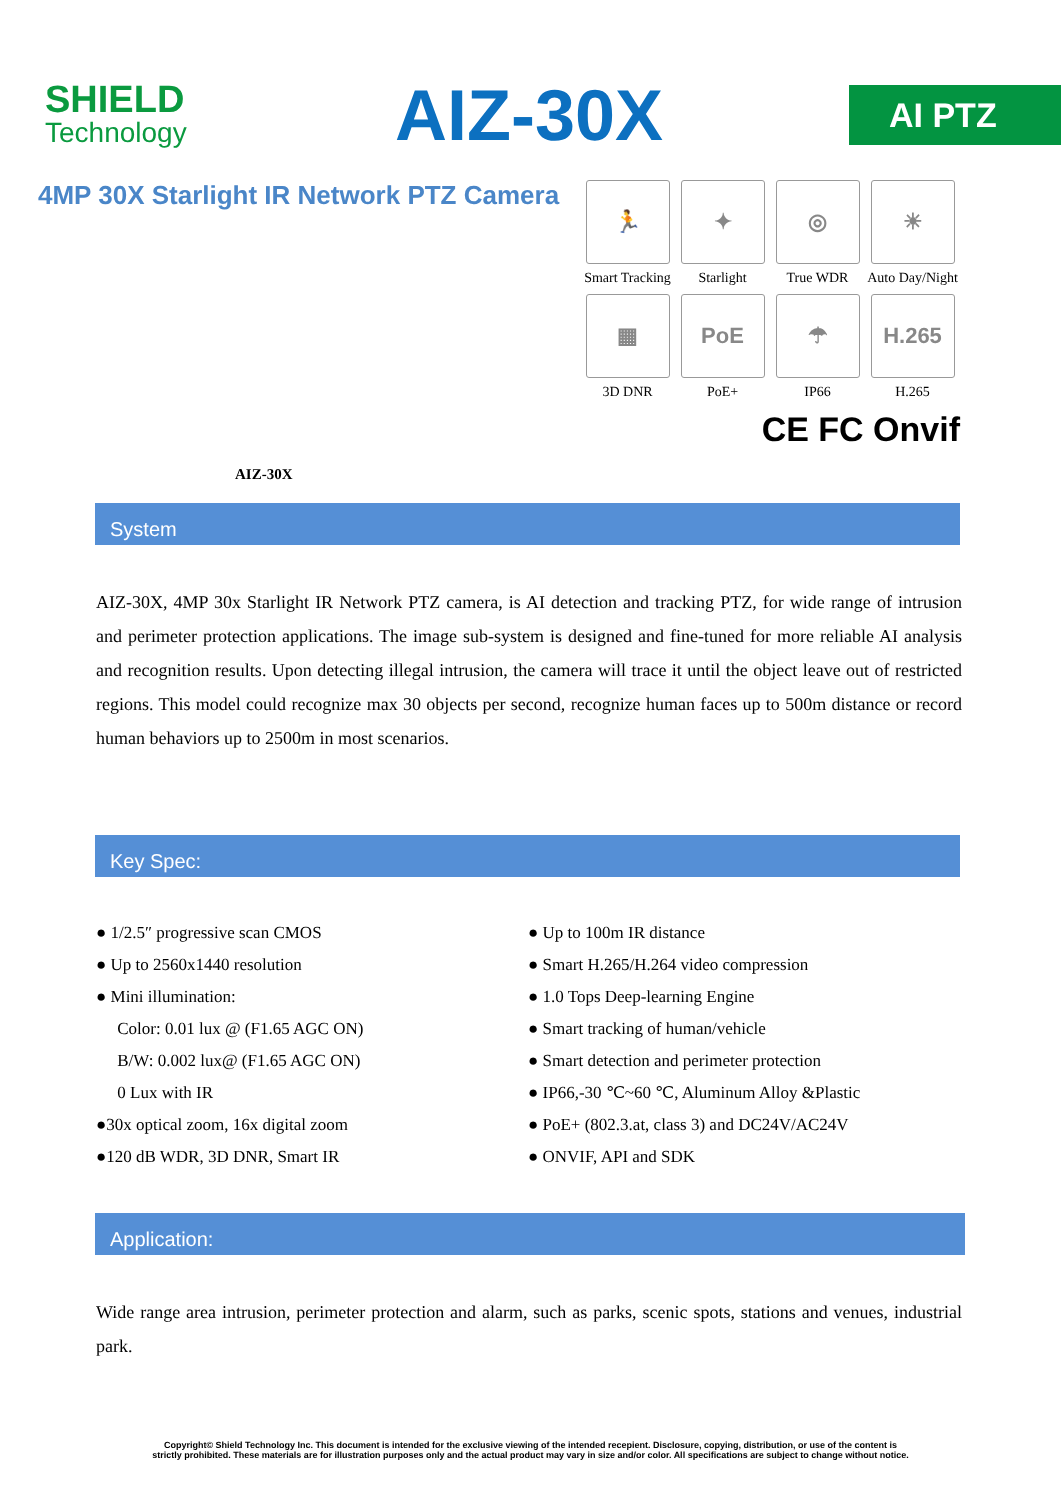SHIELD
Technology
AIZ-30X
AI PTZ
4MP 30X Starlight IR Network PTZ Camera
AIZ-30X
🏃
Smart Tracking
✦
Starlight
◎
True WDR
☀
Auto Day/Night
▦
3D DNR
PoE
PoE+
☂
IP66
H.265
H.265
CE FC Onvif
System
AIZ-30X, 4MP 30x Starlight IR Network PTZ camera, is AI detection and tracking PTZ, for wide range of intrusion and perimeter protection applications. The image sub-system is designed and fine-tuned for more reliable AI analysis and recognition results. Upon detecting illegal intrusion, the camera will trace it until the object leave out of restricted regions. This model could recognize max 30 objects per second, recognize human faces up to 500m distance or record human behaviors up to 2500m in most scenarios.
Key Spec:
● 1/2.5″ progressive scan CMOS
● Up to 2560x1440 resolution
● Mini illumination:
Color: 0.01 lux @ (F1.65 AGC ON)
B/W: 0.002 lux@ (F1.65 AGC ON)
0 Lux with IR
●30x optical zoom, 16x digital zoom
●120 dB WDR, 3D DNR, Smart IR
● Up to 100m IR distance
● Smart H.265/H.264 video compression
● 1.0 Tops Deep-learning Engine
● Smart tracking of human/vehicle
● Smart detection and perimeter protection
● IP66,-30 ℃~60 ℃, Aluminum Alloy &Plastic
● PoE+ (802.3.at, class 3) and DC24V/AC24V
● ONVIF, API and SDK
Application:
Wide range area intrusion, perimeter protection and alarm, such as parks, scenic spots, stations and venues, industrial park.
Copyright© Shield Technology Inc. This document is intended for the exclusive viewing of the intended recepient. Disclosure, copying, distribution, or use of the content is
strictly prohibited. These materials are for illustration purposes only and the actual product may vary in size and/or color. All specifications are subject to change without notice.